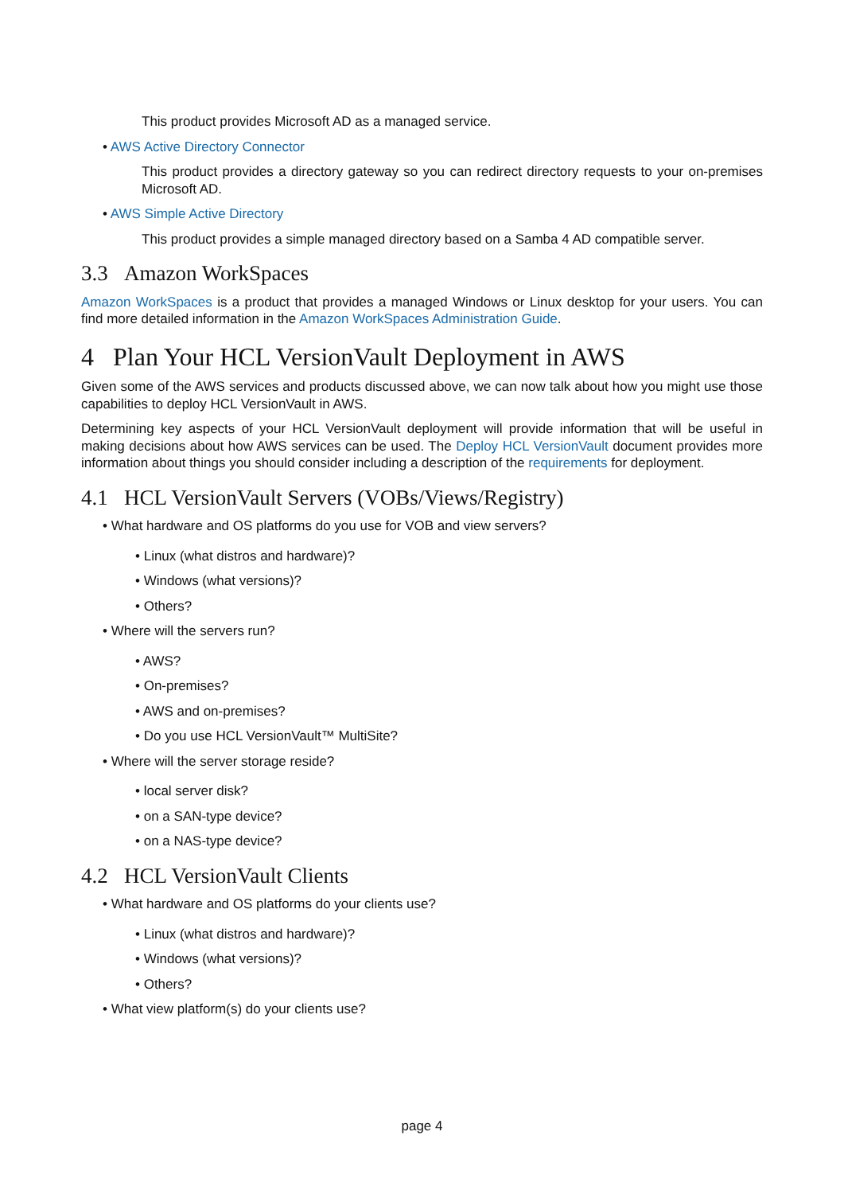This product provides Microsoft AD as a managed service.
• AWS Active Directory Connector
This product provides a directory gateway so you can redirect directory requests to your on-premises Microsoft AD.
• AWS Simple Active Directory
This product provides a simple managed directory based on a Samba 4 AD compatible server.
3.3 Amazon WorkSpaces
Amazon WorkSpaces is a product that provides a managed Windows or Linux desktop for your users. You can find more detailed information in the Amazon WorkSpaces Administration Guide.
4 Plan Your HCL VersionVault Deployment in AWS
Given some of the AWS services and products discussed above, we can now talk about how you might use those capabilities to deploy HCL VersionVault in AWS.
Determining key aspects of your HCL VersionVault deployment will provide information that will be useful in making decisions about how AWS services can be used. The Deploy HCL VersionVault document provides more information about things you should consider including a description of the requirements for deployment.
4.1 HCL VersionVault Servers (VOBs/Views/Registry)
• What hardware and OS platforms do you use for VOB and view servers?
• Linux (what distros and hardware)?
• Windows (what versions)?
• Others?
• Where will the servers run?
• AWS?
• On-premises?
• AWS and on-premises?
• Do you use HCL VersionVault™ MultiSite?
• Where will the server storage reside?
• local server disk?
• on a SAN-type device?
• on a NAS-type device?
4.2 HCL VersionVault Clients
• What hardware and OS platforms do your clients use?
• Linux (what distros and hardware)?
• Windows (what versions)?
• Others?
• What view platform(s) do your clients use?
page 4